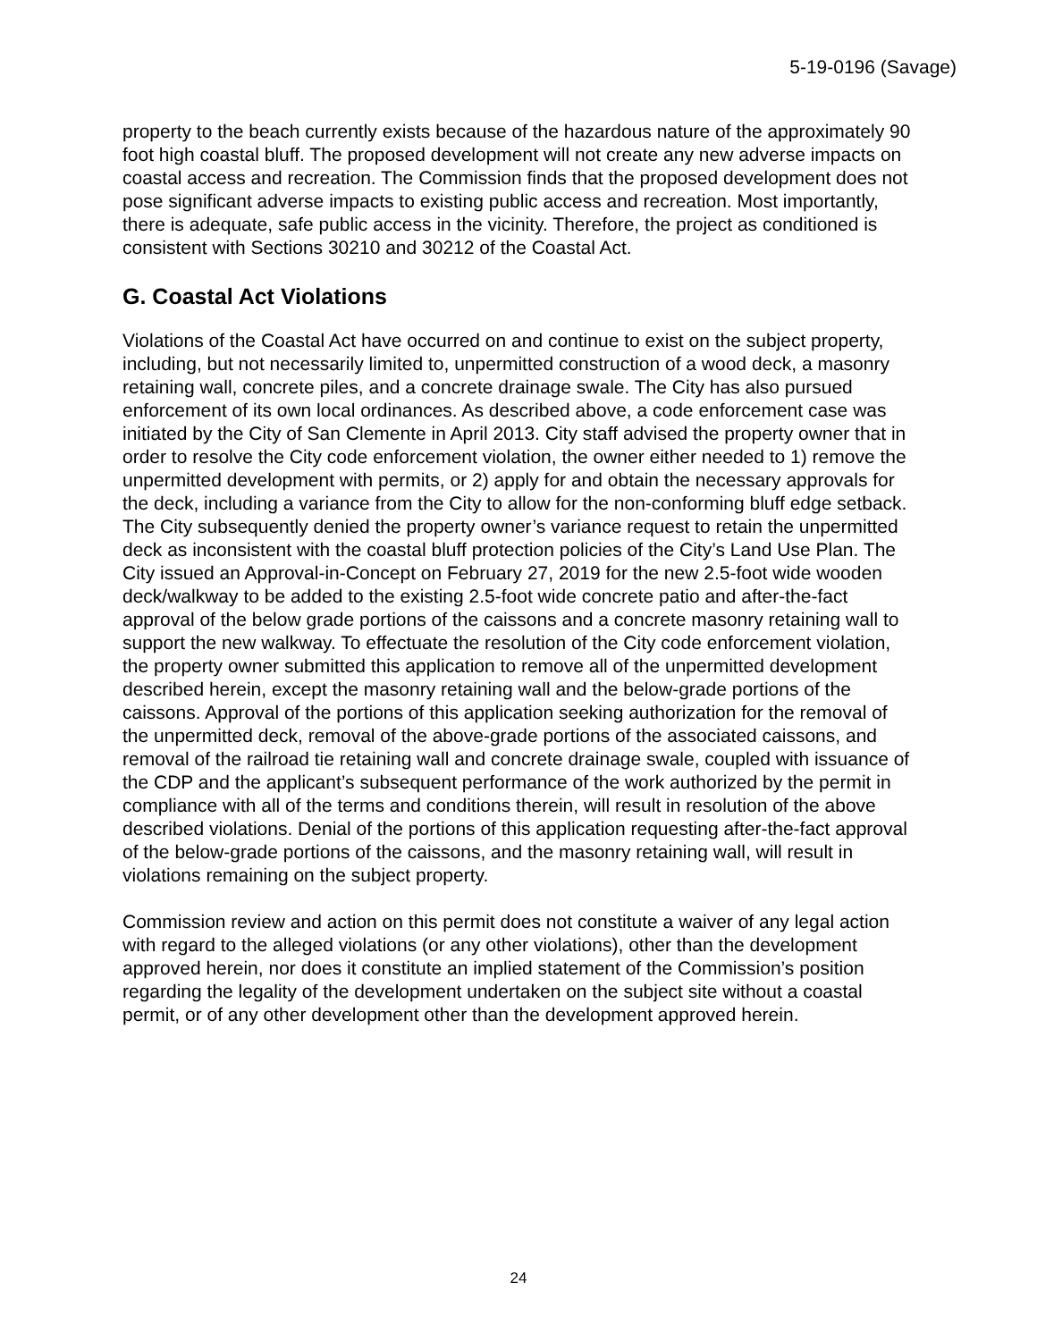5-19-0196 (Savage)
property to the beach currently exists because of the hazardous nature of the approximately 90 foot high coastal bluff. The proposed development will not create any new adverse impacts on coastal access and recreation. The Commission finds that the proposed development does not pose significant adverse impacts to existing public access and recreation. Most importantly, there is adequate, safe public access in the vicinity. Therefore, the project as conditioned is consistent with Sections 30210 and 30212 of the Coastal Act.
G. Coastal Act Violations
Violations of the Coastal Act have occurred on and continue to exist on the subject property, including, but not necessarily limited to, unpermitted construction of a wood deck, a masonry retaining wall, concrete piles, and a concrete drainage swale. The City has also pursued enforcement of its own local ordinances. As described above, a code enforcement case was initiated by the City of San Clemente in April 2013. City staff advised the property owner that in order to resolve the City code enforcement violation, the owner either needed to 1) remove the unpermitted development with permits, or 2) apply for and obtain the necessary approvals for the deck, including a variance from the City to allow for the non-conforming bluff edge setback. The City subsequently denied the property owner’s variance request to retain the unpermitted deck as inconsistent with the coastal bluff protection policies of the City’s Land Use Plan. The City issued an Approval-in-Concept on February 27, 2019 for the new 2.5-foot wide wooden deck/walkway to be added to the existing 2.5-foot wide concrete patio and after-the-fact approval of the below grade portions of the caissons and a concrete masonry retaining wall to support the new walkway. To effectuate the resolution of the City code enforcement violation, the property owner submitted this application to remove all of the unpermitted development described herein, except the masonry retaining wall and the below-grade portions of the caissons. Approval of the portions of this application seeking authorization for the removal of the unpermitted deck, removal of the above-grade portions of the associated caissons, and removal of the railroad tie retaining wall and concrete drainage swale, coupled with issuance of the CDP and the applicant’s subsequent performance of the work authorized by the permit in compliance with all of the terms and conditions therein, will result in resolution of the above described violations. Denial of the portions of this application requesting after-the-fact approval of the below-grade portions of the caissons, and the masonry retaining wall, will result in violations remaining on the subject property.
Commission review and action on this permit does not constitute a waiver of any legal action with regard to the alleged violations (or any other violations), other than the development approved herein, nor does it constitute an implied statement of the Commission’s position regarding the legality of the development undertaken on the subject site without a coastal permit, or of any other development other than the development approved herein.
24